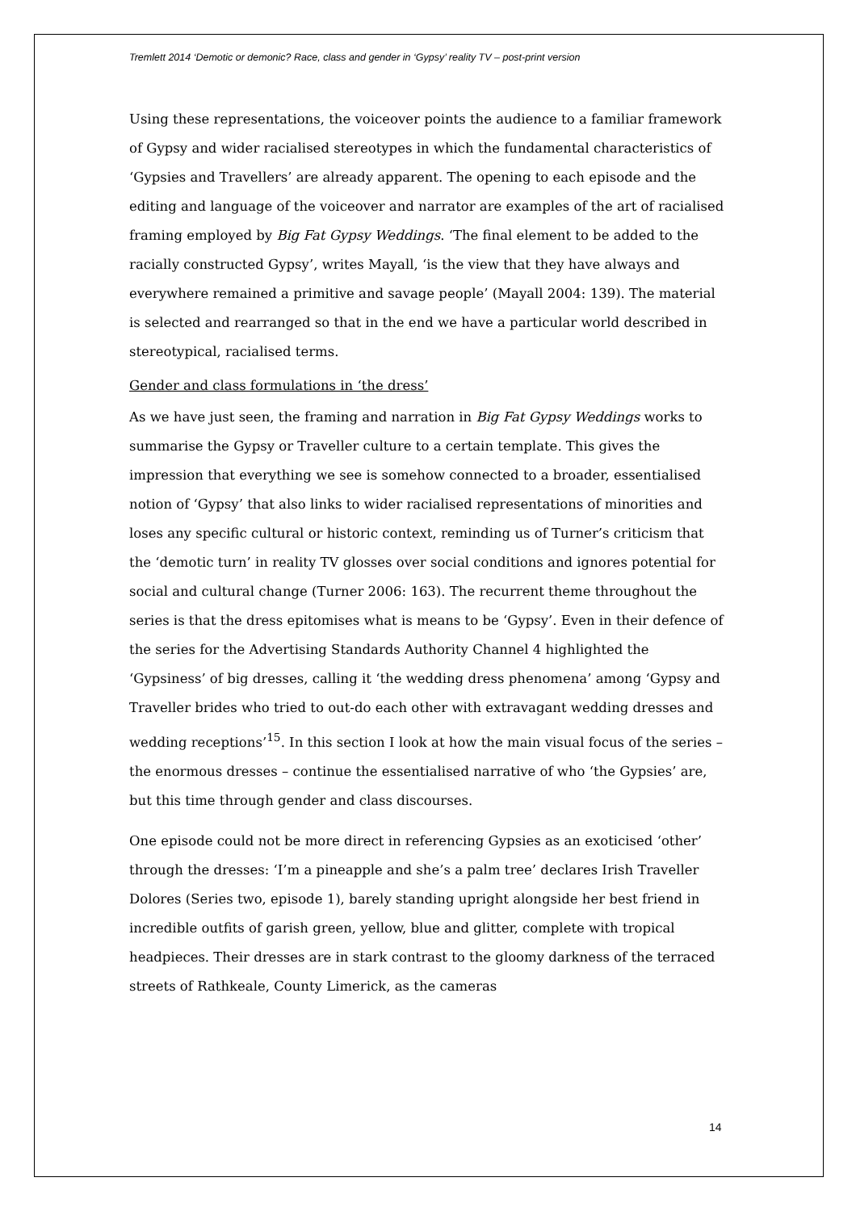Tremlett 2014 ‘Demotic or demonic? Race, class and gender in ‘Gypsy’ reality TV – post-print version
Using these representations, the voiceover points the audience to a familiar framework of Gypsy and wider racialised stereotypes in which the fundamental characteristics of ‘Gypsies and Travellers’ are already apparent. The opening to each episode and the editing and language of the voiceover and narrator are examples of the art of racialised framing employed by Big Fat Gypsy Weddings. ‘The final element to be added to the racially constructed Gypsy’, writes Mayall, ‘is the view that they have always and everywhere remained a primitive and savage people’ (Mayall 2004: 139). The material is selected and rearranged so that in the end we have a particular world described in stereotypical, racialised terms.
Gender and class formulations in ‘the dress’
As we have just seen, the framing and narration in Big Fat Gypsy Weddings works to summarise the Gypsy or Traveller culture to a certain template. This gives the impression that everything we see is somehow connected to a broader, essentialised notion of ‘Gypsy’ that also links to wider racialised representations of minorities and loses any specific cultural or historic context, reminding us of Turner’s criticism that the ‘demotic turn’ in reality TV glosses over social conditions and ignores potential for social and cultural change (Turner 2006: 163). The recurrent theme throughout the series is that the dress epitomises what is means to be ‘Gypsy’. Even in their defence of the series for the Advertising Standards Authority Channel 4 highlighted the ‘Gypsiness’ of big dresses, calling it ‘the wedding dress phenomena’ among ‘Gypsy and Traveller brides who tried to out-do each other with extravagant wedding dresses and wedding receptions’<sup>15</sup>. In this section I look at how the main visual focus of the series – the enormous dresses – continue the essentialised narrative of who ‘the Gypsies’ are, but this time through gender and class discourses.
One episode could not be more direct in referencing Gypsies as an exoticised ‘other’ through the dresses: ‘I’m a pineapple and she’s a palm tree’ declares Irish Traveller Dolores (Series two, episode 1), barely standing upright alongside her best friend in incredible outfits of garish green, yellow, blue and glitter, complete with tropical headpieces. Their dresses are in stark contrast to the gloomy darkness of the terraced streets of Rathkeale, County Limerick, as the cameras
14